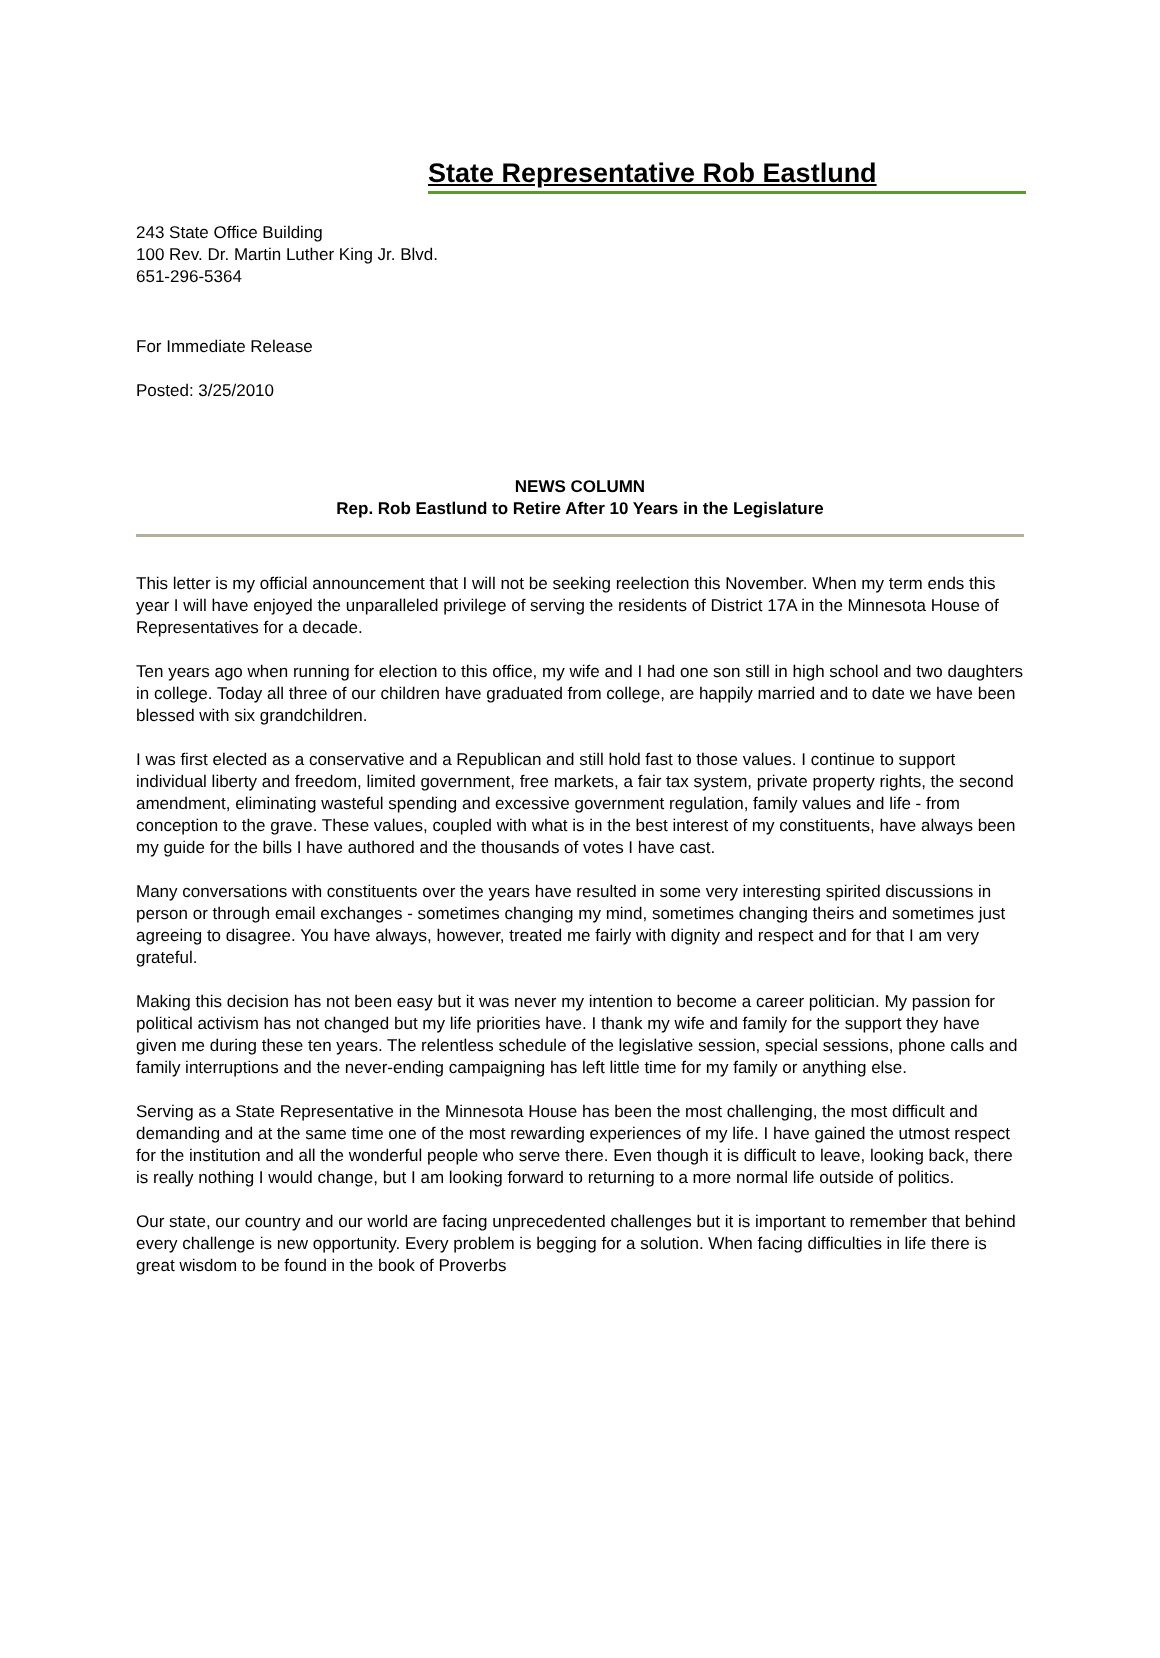State Representative Rob Eastlund
243 State Office Building
100 Rev. Dr. Martin Luther King Jr. Blvd.
651-296-5364
For Immediate Release
Posted: 3/25/2010
NEWS COLUMN
Rep. Rob Eastlund to Retire After 10 Years in the Legislature
This letter is my official announcement that I will not be seeking reelection this November. When my term ends this year I will have enjoyed the unparalleled privilege of serving the residents of District 17A in the Minnesota House of Representatives for a decade.
Ten years ago when running for election to this office, my wife and I had one son still in high school and two daughters in college. Today all three of our children have graduated from college, are happily married and to date we have been blessed with six grandchildren.
I was first elected as a conservative and a Republican and still hold fast to those values. I continue to support individual liberty and freedom, limited government, free markets, a fair tax system, private property rights, the second amendment, eliminating wasteful spending and excessive government regulation, family values and life - from conception to the grave. These values, coupled with what is in the best interest of my constituents, have always been my guide for the bills I have authored and the thousands of votes I have cast.
Many conversations with constituents over the years have resulted in some very interesting spirited discussions in person or through email exchanges - sometimes changing my mind, sometimes changing theirs and sometimes just agreeing to disagree. You have always, however, treated me fairly with dignity and respect and for that I am very grateful.
Making this decision has not been easy but it was never my intention to become a career politician. My passion for political activism has not changed but my life priorities have. I thank my wife and family for the support they have given me during these ten years. The relentless schedule of the legislative session, special sessions, phone calls and family interruptions and the never-ending campaigning has left little time for my family or anything else.
Serving as a State Representative in the Minnesota House has been the most challenging, the most difficult and demanding and at the same time one of the most rewarding experiences of my life. I have gained the utmost respect for the institution and all the wonderful people who serve there. Even though it is difficult to leave, looking back, there is really nothing I would change, but I am looking forward to returning to a more normal life outside of politics.
Our state, our country and our world are facing unprecedented challenges but it is important to remember that behind every challenge is new opportunity. Every problem is begging for a solution. When facing difficulties in life there is great wisdom to be found in the book of Proverbs